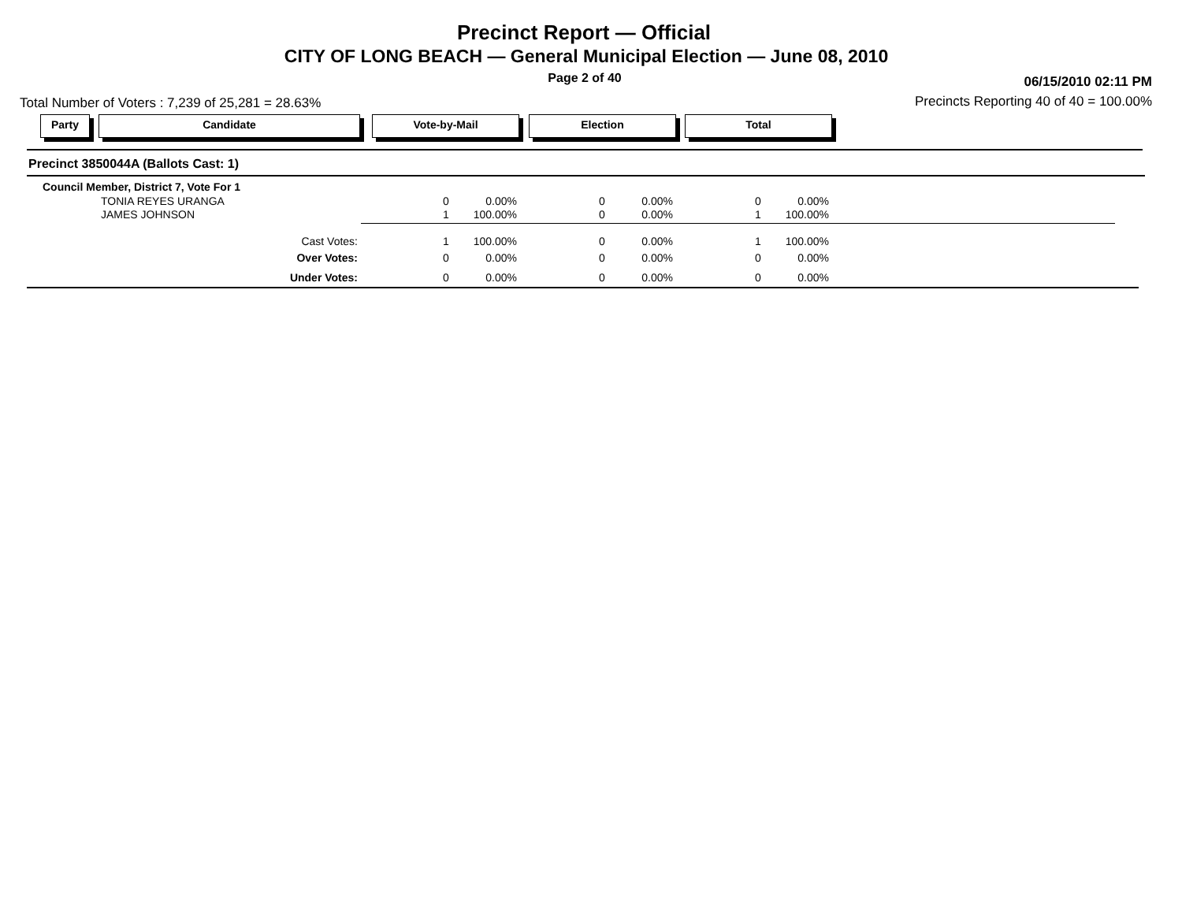Precinct Report — Official
CITY OF LONG BEACH — General Municipal Election — June 08, 2010
Page 2 of 40 06/15/2010 02:11 PM
Precincts Reporting 40 of 40 = 100.00%
Total Number of Voters : 7,239 of 25,281 = 28.63%
Party Candidate Vote-by-Mail Election Total
Precinct 3850044A (Ballots Cast: 1)
Council Member, District 7, Vote For 1
| | TONIA REYES URANGA | 0 | 0.00% | | 0 | 0.00% | | 0 | 0.00% |
| | JAMES JOHNSON | 1 | 100.00% | | 0 | 0.00% | | 1 | 100.00% |
| Cast Votes: | | 1 | 100.00% | | 0 | 0.00% | | 1 | 100.00% |
| Over Votes: | | 0 | 0.00% | | 0 | 0.00% | | 0 | 0.00% |
| Under Votes: | | 0 | 0.00% | | 0 | 0.00% | | 0 | 0.00% |